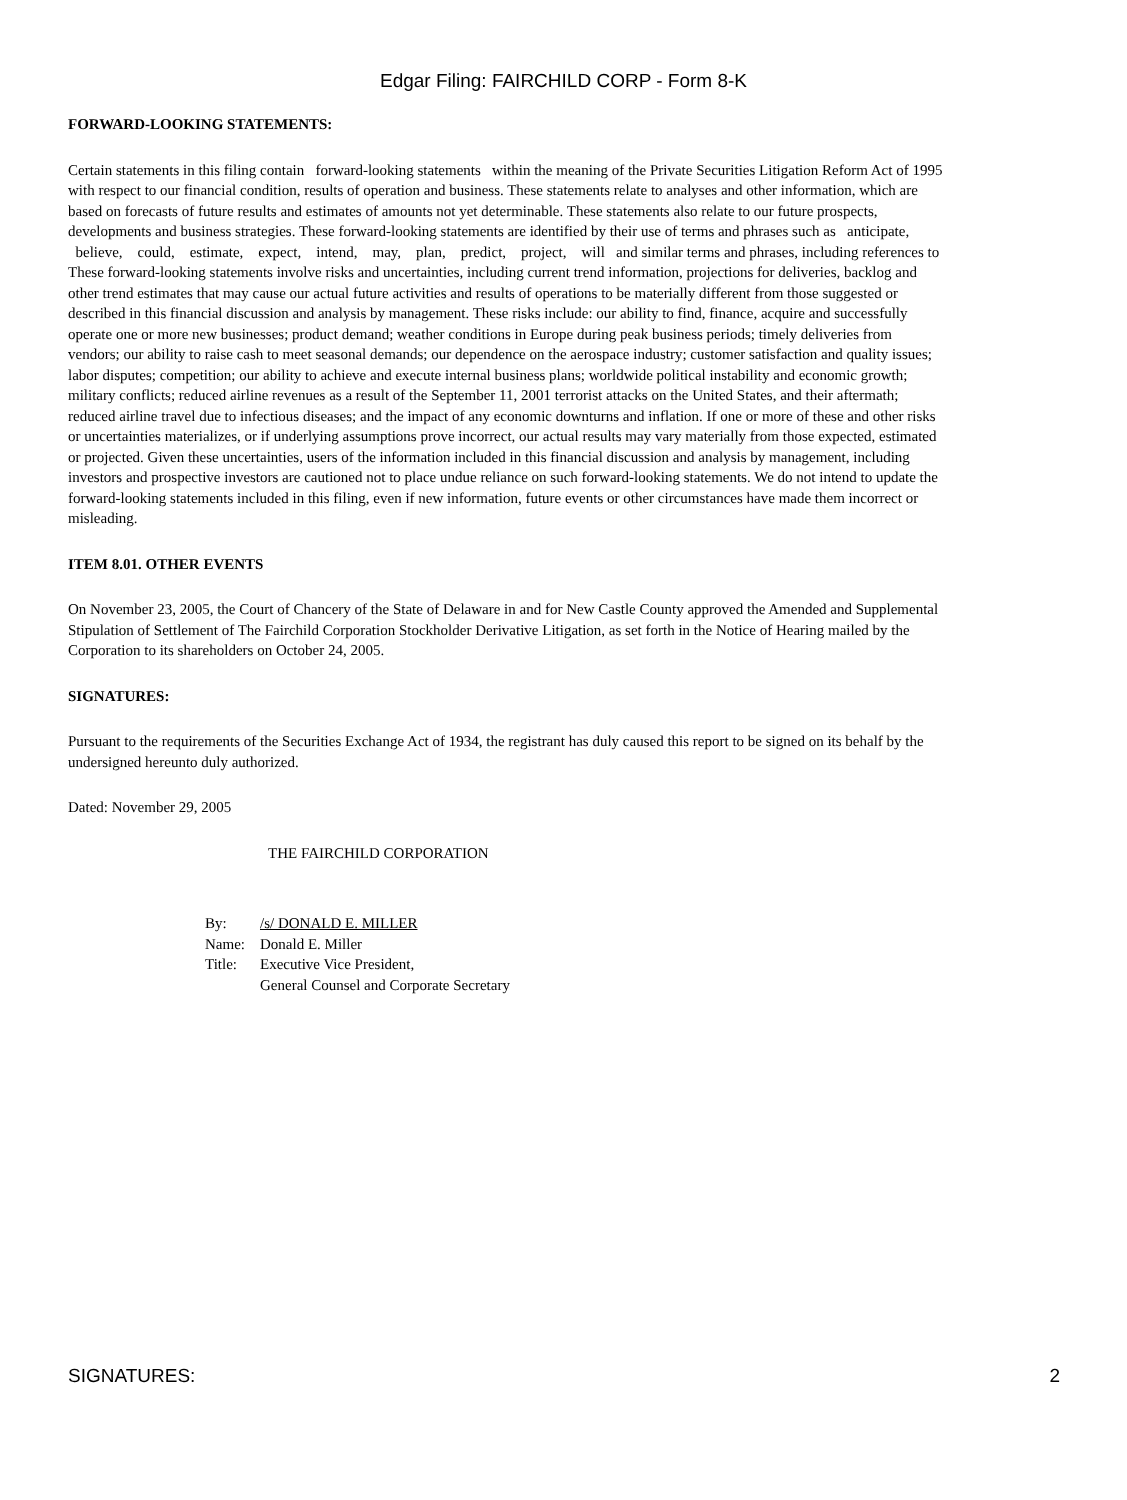Edgar Filing: FAIRCHILD CORP - Form 8-K
FORWARD-LOOKING STATEMENTS:
Certain statements in this filing contain forward-looking statements within the meaning of the Private Securities Litigation Reform Act of 1995
with respect to our financial condition, results of operation and business. These statements relate to analyses and other information, which are
based on forecasts of future results and estimates of amounts not yet determinable. These statements also relate to our future prospects,
developments and business strategies. These forward-looking statements are identified by their use of terms and phrases such as anticipate,
believe, could, estimate, expect, intend, may, plan, predict, project, will and similar terms and phrases, including references to
These forward-looking statements involve risks and uncertainties, including current trend information, projections for deliveries, backlog and
other trend estimates that may cause our actual future activities and results of operations to be materially different from those suggested or
described in this financial discussion and analysis by management. These risks include: our ability to find, finance, acquire and successfully
operate one or more new businesses; product demand; weather conditions in Europe during peak business periods; timely deliveries from
vendors; our ability to raise cash to meet seasonal demands; our dependence on the aerospace industry; customer satisfaction and quality issues;
labor disputes; competition; our ability to achieve and execute internal business plans; worldwide political instability and economic growth;
military conflicts; reduced airline revenues as a result of the September 11, 2001 terrorist attacks on the United States, and their aftermath;
reduced airline travel due to infectious diseases; and the impact of any economic downturns and inflation. If one or more of these and other risks
or uncertainties materializes, or if underlying assumptions prove incorrect, our actual results may vary materially from those expected, estimated
or projected. Given these uncertainties, users of the information included in this financial discussion and analysis by management, including
investors and prospective investors are cautioned not to place undue reliance on such forward-looking statements. We do not intend to update the
forward-looking statements included in this filing, even if new information, future events or other circumstances have made them incorrect or
misleading.
ITEM 8.01. OTHER EVENTS
On November 23, 2005, the Court of Chancery of the State of Delaware in and for New Castle County approved the Amended and Supplemental
Stipulation of Settlement of The Fairchild Corporation Stockholder Derivative Litigation, as set forth in the Notice of Hearing mailed by the
Corporation to its shareholders on October 24, 2005.
SIGNATURES:
Pursuant to the requirements of the Securities Exchange Act of 1934, the registrant has duly caused this report to be signed on its behalf by the
undersigned hereunto duly authorized.
Dated: November 29, 2005
THE FAIRCHILD CORPORATION
| By: | /s/ DONALD E. MILLER |
| Name: | Donald E. Miller |
| Title: | Executive Vice President, General Counsel and Corporate Secretary |
SIGNATURES: 2